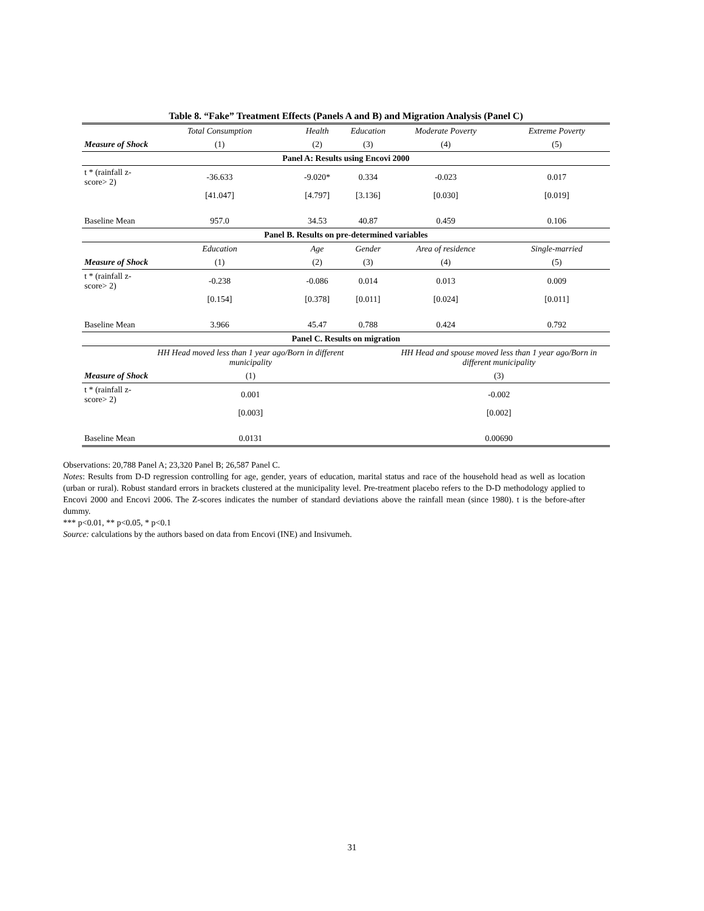Table 8. “Fake” Treatment Effects (Panels A and B) and Migration Analysis (Panel C)
| | Total Consumption | Health | Education | Moderate Poverty | Extreme Poverty |
| Measure of Shock | (1) | (2) | (3) | (4) | (5) |
| Panel A: Results using Encovi 2000 | | | | | |
| t * (rainfall z-score> 2) | -36.633 | -9.020* | 0.334 | -0.023 | 0.017 |
| | [41.047] | [4.797] | [3.136] | [0.030] | [0.019] |
| Baseline Mean | 957.0 | 34.53 | 40.87 | 0.459 | 0.106 |
| Panel B. Results on pre-determined variables | | | | | |
| | Education | Age | Gender | Area of residence | Single-married |
| Measure of Shock | (1) | (2) | (3) | (4) | (5) |
| t * (rainfall z-score> 2) | -0.238 | -0.086 | 0.014 | 0.013 | 0.009 |
| | [0.154] | [0.378] | [0.011] | [0.024] | [0.011] |
| Baseline Mean | 3.966 | 45.47 | 0.788 | 0.424 | 0.792 |
| Panel C. Results on migration | | | | | |
| | HH Head moved less than 1 year ago/Born in different municipality | | | HH Head and spouse moved less than 1 year ago/Born in different municipality | |
| Measure of Shock | (1) | | | (3) | |
| t * (rainfall z-score> 2) | 0.001 | | | -0.002 | |
| | [0.003] | | | [0.002] | |
| Baseline Mean | 0.0131 | | | 0.00690 | |
Observations: 20,788 Panel A; 23,320 Panel B; 26,587 Panel C.
Notes: Results from D-D regression controlling for age, gender, years of education, marital status and race of the household head as well as location (urban or rural). Robust standard errors in brackets clustered at the municipality level. Pre-treatment placebo refers to the D-D methodology applied to Encovi 2000 and Encovi 2006. The Z-scores indicates the number of standard deviations above the rainfall mean (since 1980). t is the before-after dummy.
*** p<0.01, ** p<0.05, * p<0.1
Source: calculations by the authors based on data from Encovi (INE) and Insivumeh.
31